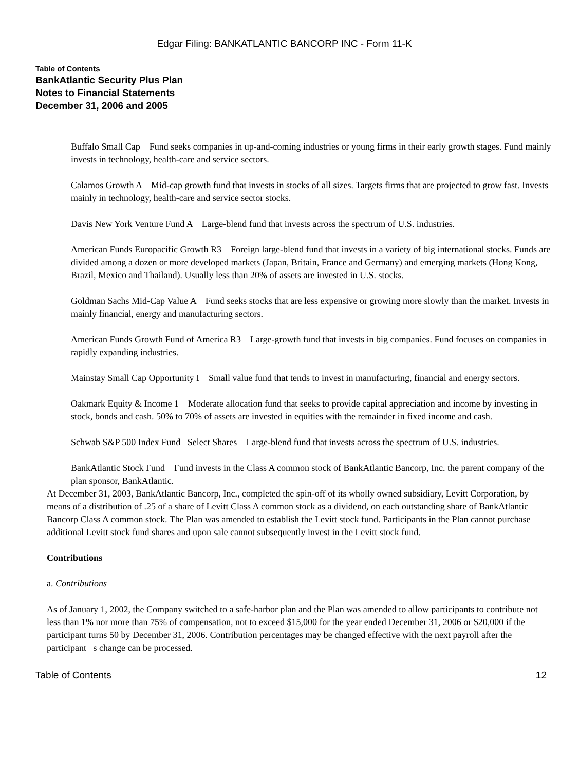Edgar Filing: BANKATLANTIC BANCORP INC - Form 11-K
Table of Contents
BankAtlantic Security Plus Plan
Notes to Financial Statements
December 31, 2006 and 2005
Buffalo Small Cap Fund seeks companies in up-and-coming industries or young firms in their early growth stages. Fund mainly invests in technology, health-care and service sectors.
Calamos Growth A Mid-cap growth fund that invests in stocks of all sizes. Targets firms that are projected to grow fast. Invests mainly in technology, health-care and service sector stocks.
Davis New York Venture Fund A Large-blend fund that invests across the spectrum of U.S. industries.
American Funds Europacific Growth R3 Foreign large-blend fund that invests in a variety of big international stocks. Funds are divided among a dozen or more developed markets (Japan, Britain, France and Germany) and emerging markets (Hong Kong, Brazil, Mexico and Thailand). Usually less than 20% of assets are invested in U.S. stocks.
Goldman Sachs Mid-Cap Value A Fund seeks stocks that are less expensive or growing more slowly than the market. Invests in mainly financial, energy and manufacturing sectors.
American Funds Growth Fund of America R3 Large-growth fund that invests in big companies. Fund focuses on companies in rapidly expanding industries.
Mainstay Small Cap Opportunity I Small value fund that tends to invest in manufacturing, financial and energy sectors.
Oakmark Equity & Income 1 Moderate allocation fund that seeks to provide capital appreciation and income by investing in stock, bonds and cash. 50% to 70% of assets are invested in equities with the remainder in fixed income and cash.
Schwab S&P 500 Index Fund Select Shares Large-blend fund that invests across the spectrum of U.S. industries.
BankAtlantic Stock Fund Fund invests in the Class A common stock of BankAtlantic Bancorp, Inc. the parent company of the plan sponsor, BankAtlantic.
At December 31, 2003, BankAtlantic Bancorp, Inc., completed the spin-off of its wholly owned subsidiary, Levitt Corporation, by means of a distribution of .25 of a share of Levitt Class A common stock as a dividend, on each outstanding share of BankAtlantic Bancorp Class A common stock. The Plan was amended to establish the Levitt stock fund. Participants in the Plan cannot purchase additional Levitt stock fund shares and upon sale cannot subsequently invest in the Levitt stock fund.
Contributions
a. Contributions
As of January 1, 2002, the Company switched to a safe-harbor plan and the Plan was amended to allow participants to contribute not less than 1% nor more than 75% of compensation, not to exceed $15,000 for the year ended December 31, 2006 or $20,000 if the participant turns 50 by December 31, 2006. Contribution percentages may be changed effective with the next payroll after the participant s change can be processed.
Table of Contents 12